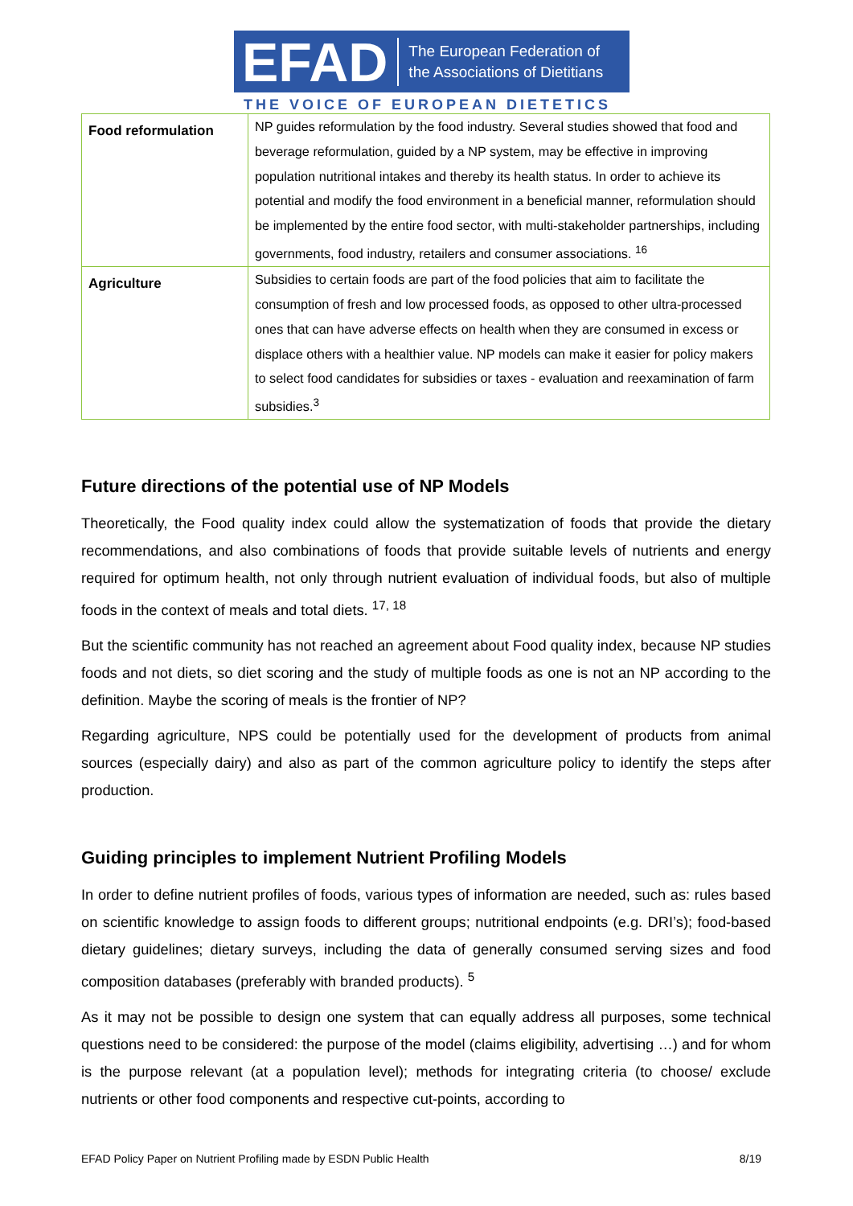EFAD The European Federation of
the Associations of Dietitians
THE VOICE OF EUROPEAN DIETETICS
| Food reformulation | NP guides reformulation by the food industry. Several studies showed that food and beverage reformulation, guided by a NP system, may be effective in improving population nutritional intakes and thereby its health status. In order to achieve its potential and modify the food environment in a beneficial manner, reformulation should be implemented by the entire food sector, with multi-stakeholder partnerships, including governments, food industry, retailers and consumer associations. <sup>16</sup> |
| Agriculture | Subsidies to certain foods are part of the food policies that aim to facilitate the consumption of fresh and low processed foods, as opposed to other ultra-processed ones that can have adverse effects on health when they are consumed in excess or displace others with a healthier value. NP models can make it easier for policy makers to select food candidates for subsidies or taxes - evaluation and reexamination of farm subsidies.<sup>3</sup> |
Future directions of the potential use of NP Models
Theoretically, the Food quality index could allow the systematization of foods that provide the dietary recommendations, and also combinations of foods that provide suitable levels of nutrients and energy required for optimum health, not only through nutrient evaluation of individual foods, but also of multiple foods in the context of meals and total diets. <sup>17, 18</sup>
But the scientific community has not reached an agreement about Food quality index, because NP studies foods and not diets, so diet scoring and the study of multiple foods as one is not an NP according to the definition. Maybe the scoring of meals is the frontier of NP?
Regarding agriculture, NPS could be potentially used for the development of products from animal sources (especially dairy) and also as part of the common agriculture policy to identify the steps after production.
Guiding principles to implement Nutrient Profiling Models
In order to define nutrient profiles of foods, various types of information are needed, such as: rules based on scientific knowledge to assign foods to different groups; nutritional endpoints (e.g. DRI’s); food-based dietary guidelines; dietary surveys, including the data of generally consumed serving sizes and food composition databases (preferably with branded products). <sup>5</sup>
As it may not be possible to design one system that can equally address all purposes, some technical questions need to be considered: the purpose of the model (claims eligibility, advertising …) and for whom is the purpose relevant (at a population level); methods for integrating criteria (to choose/ exclude nutrients or other food components and respective cut-points, according to
EFAD Policy Paper on Nutrient Profiling made by ESDN Public Health 8/19